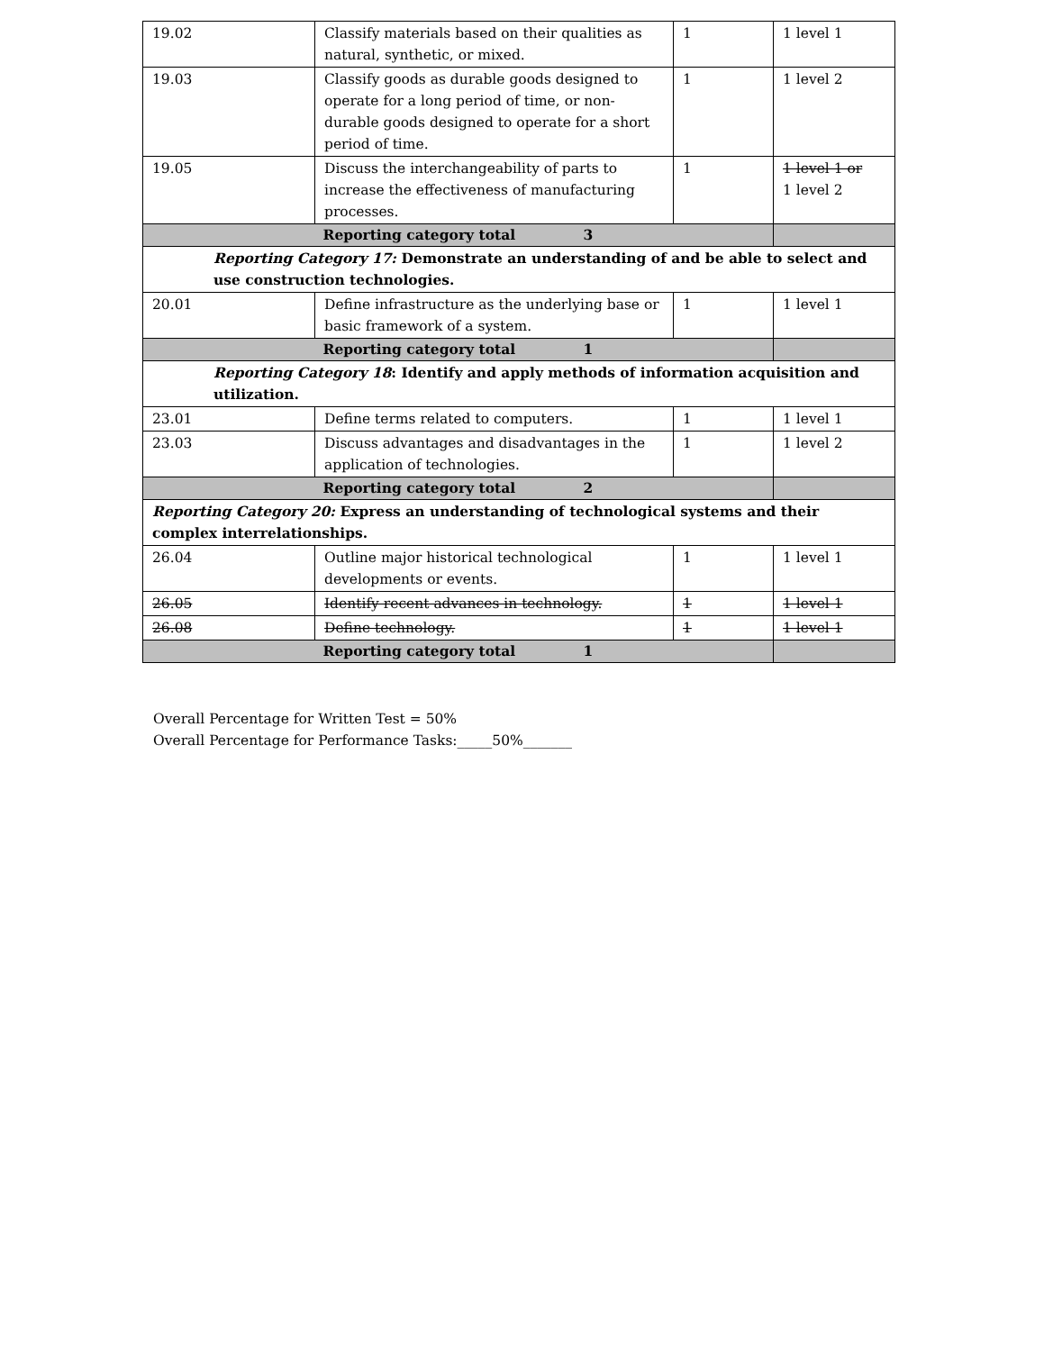| 19.02 | Classify materials based on their qualities as natural, synthetic, or mixed. | 1 | 1 level 1 |
| 19.03 | Classify goods as durable goods designed to operate for a long period of time, or non-durable goods designed to operate for a short period of time. | 1 | 1 level 2 |
| 19.05 | Discuss the interchangeability of parts to increase the effectiveness of manufacturing processes. | 1 | 1 level 1 or 1 level 2 |
| Reporting category total 3 | | | |
| Reporting Category 17: Demonstrate an understanding of and be able to select and use construction technologies. | | | |
| 20.01 | Define infrastructure as the underlying base or basic framework of a system. | 1 | 1 level 1 |
| Reporting category total 1 | | | |
| Reporting Category 18 : Identify and apply methods of information acquisition and utilization. | | | |
| 23.01 | Define terms related to computers. | 1 | 1 level 1 |
| 23.03 | Discuss advantages and disadvantages in the application of technologies. | 1 | 1 level 2 |
| Reporting category total 2 | | | |
| Reporting Category 20: Express an understanding of technological systems and their complex interrelationships. | | | |
| 26.04 | Outline major historical technological developments or events. | 1 | 1 level 1 |
| 26.05 | Identify recent advances in technology. | 1 | 1 level 1 |
| 26.08 | Define technology. | 1 | 1 level 1 |
| Reporting category total 1 | | | |
Overall Percentage for Written Test = 50%
Overall Percentage for Performance Tasks:_____50%_______